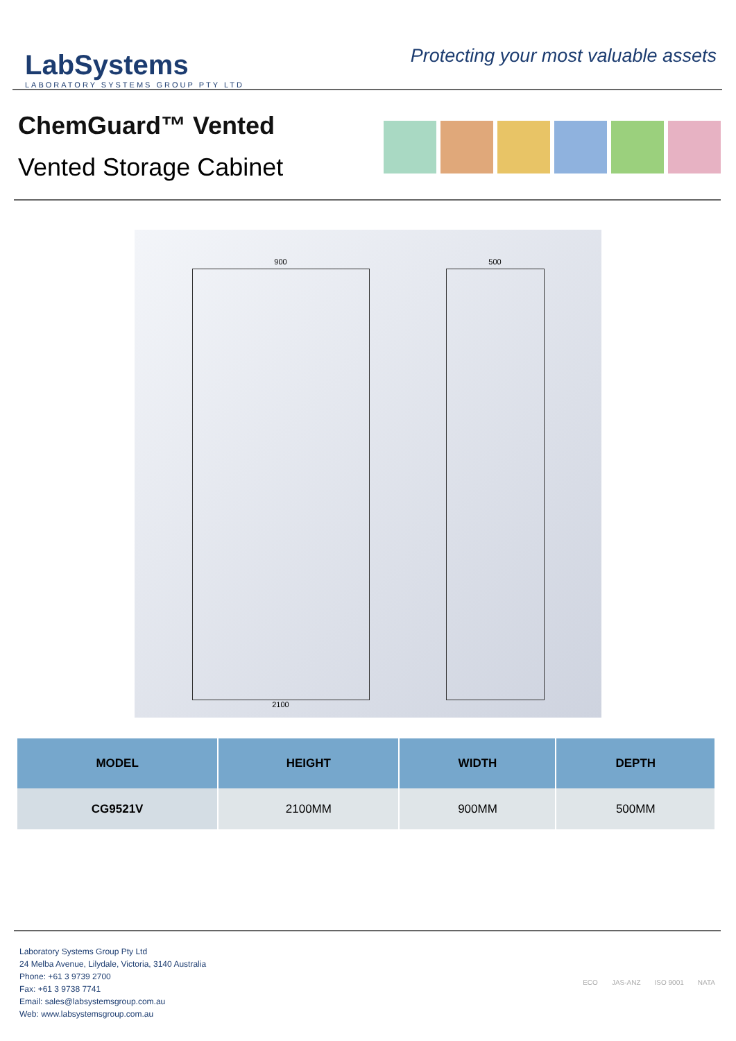LabSystems
LABORATORY SYSTEMS GROUP PTY LTD
Protecting your most valuable assets
ChemGuard™ Vented
Vented Storage Cabinet
900
2100
500
| MODEL | HEIGHT | WIDTH | DEPTH |
| --- | --- | --- | --- |
| CG9521V | 2100MM | 900MM | 500MM |
Laboratory Systems Group Pty Ltd
24 Melba Avenue, Lilydale, Victoria, 3140 Australia
Phone: +61 3 9739 2700
Fax: +61 3 9738 7741
Email: sales@labsystemsgroup.com.au
Web: www.labsystemsgroup.com.au
ECO JAS-ANZ ISO 9001 NATA